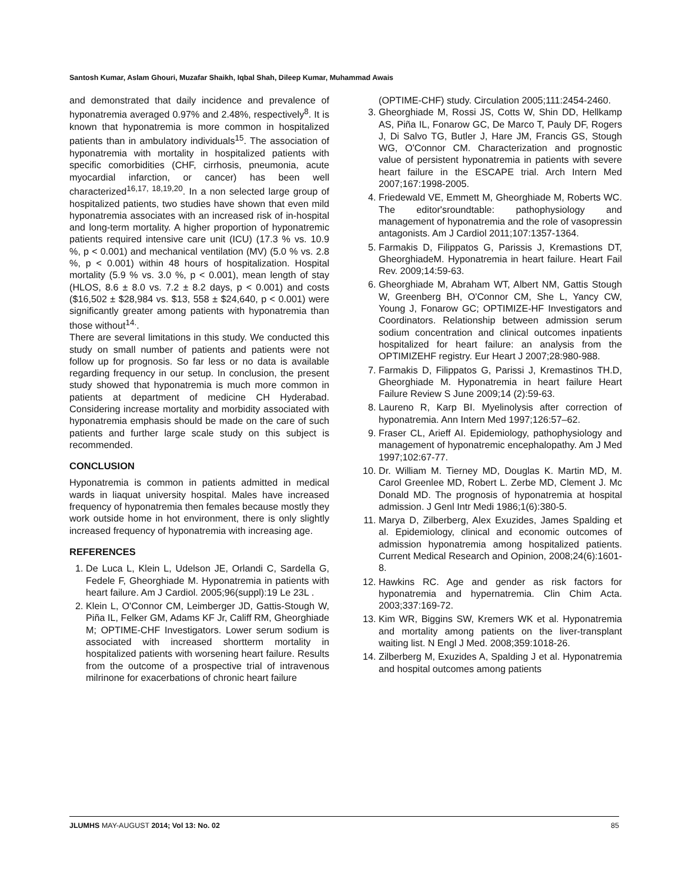Santosh Kumar, Aslam Ghouri, Muzafar Shaikh, Iqbal Shah, Dileep Kumar, Muhammad Awais
and demonstrated that daily incidence and prevalence of hyponatremia averaged 0.97% and 2.48%, respectively<sup>8</sup>. It is known that hyponatremia is more common in hospitalized patients than in ambulatory individuals<sup>15</sup>. The association of hyponatremia with mortality in hospitalized patients with specific comorbidities (CHF, cirrhosis, pneumonia, acute myocardial infarction, or cancer) has been well characterized<sup>16,17, 18,19,20</sup>. In a non selected large group of hospitalized patients, two studies have shown that even mild hyponatremia associates with an increased risk of in-hospital and long-term mortality. A higher proportion of hyponatremic patients required intensive care unit (ICU) (17.3 % vs. 10.9 %, p < 0.001) and mechanical ventilation (MV) (5.0 % vs. 2.8 %, p < 0.001) within 48 hours of hospitalization. Hospital mortality (5.9 % vs. 3.0 %, p < 0.001), mean length of stay (HLOS, 8.6 ± 8.0 vs. 7.2 ± 8.2 days, p < 0.001) and costs ($16,502 ± $28,984 vs. $13, 558 ± $24,640, p < 0.001) were significantly greater among patients with hyponatremia than those without<sup>14.</sup>.
There are several limitations in this study. We conducted this study on small number of patients and patients were not follow up for prognosis. So far less or no data is available regarding frequency in our setup. In conclusion, the present study showed that hyponatremia is much more common in patients at department of medicine CH Hyderabad. Considering increase mortality and morbidity associated with hyponatremia emphasis should be made on the care of such patients and further large scale study on this subject is recommended.
CONCLUSION
Hyponatremia is common in patients admitted in medical wards in liaquat university hospital. Males have increased frequency of hyponatremia then females because mostly they work outside home in hot environment, there is only slightly increased frequency of hyponatremia with increasing age.
REFERENCES
1. De Luca L, Klein L, Udelson JE, Orlandi C, Sardella G, Fedele F, Gheorghiade M. Hyponatremia in patients with heart failure. Am J Cardiol. 2005;96(suppl):19 Le 23L .
2. Klein L, O'Connor CM, Leimberger JD, Gattis-Stough W, Piña IL, Felker GM, Adams KF Jr, Califf RM, Gheorghiade M; OPTIME-CHF Investigators. Lower serum sodium is associated with increased shortterm mortality in hospitalized patients with worsening heart failure. Results from the outcome of a prospective trial of intravenous milrinone for exacerbations of chronic heart failure
(OPTIME-CHF) study. Circulation 2005;111:2454-2460.
3. Gheorghiade M, Rossi JS, Cotts W, Shin DD, Hellkamp AS, Piña IL, Fonarow GC, De Marco T, Pauly DF, Rogers J, Di Salvo TG, Butler J, Hare JM, Francis GS, Stough WG, O'Connor CM. Characterization and prognostic value of persistent hyponatremia in patients with severe heart failure in the ESCAPE trial. Arch Intern Med 2007;167:1998-2005.
4. Friedewald VE, Emmett M, Gheorghiade M, Roberts WC. The editor'sroundtable: pathophysiology and management of hyponatremia and the role of vasopressin antagonists. Am J Cardiol 2011;107:1357-1364.
5. Farmakis D, Filippatos G, Parissis J, Kremastions DT, GheorghiadeM. Hyponatremia in heart failure. Heart Fail Rev. 2009;14:59-63.
6. Gheorghiade M, Abraham WT, Albert NM, Gattis Stough W, Greenberg BH, O'Connor CM, She L, Yancy CW, Young J, Fonarow GC; OPTIMIZE-HF Investigators and Coordinators. Relationship between admission serum sodium concentration and clinical outcomes inpatients hospitalized for heart failure: an analysis from the OPTIMIZEHF registry. Eur Heart J 2007;28:980-988.
7. Farmakis D, Filippatos G, Parissi J, Kremastinos TH.D, Gheorghiade M. Hyponatremia in heart failure Heart Failure Review S June 2009;14 (2):59-63.
8. Laureno R, Karp BI. Myelinolysis after correction of hyponatremia. Ann Intern Med 1997;126:57–62.
9. Fraser CL, Arieff AI. Epidemiology, pathophysiology and management of hyponatremic encephalopathy. Am J Med 1997;102:67-77.
10. Dr. William M. Tierney MD, Douglas K. Martin MD, M. Carol Greenlee MD, Robert L. Zerbe MD, Clement J. Mc Donald MD. The prognosis of hyponatremia at hospital admission. J Genl Intr Medi 1986;1(6):380-5.
11. Marya D, Zilberberg, Alex Exuzides, James Spalding et al. Epidemiology, clinical and economic outcomes of admission hyponatremia among hospitalized patients. Current Medical Research and Opinion, 2008;24(6):1601-8.
12. Hawkins RC. Age and gender as risk factors for hyponatremia and hypernatremia. Clin Chim Acta. 2003;337:169-72.
13. Kim WR, Biggins SW, Kremers WK et al. Hyponatremia and mortality among patients on the liver-transplant waiting list. N Engl J Med. 2008;359:1018-26.
14. Zilberberg M, Exuzides A, Spalding J et al. Hyponatremia and hospital outcomes among patients
JLUMHS MAY-AUGUST 2014; Vol 13: No. 02 85